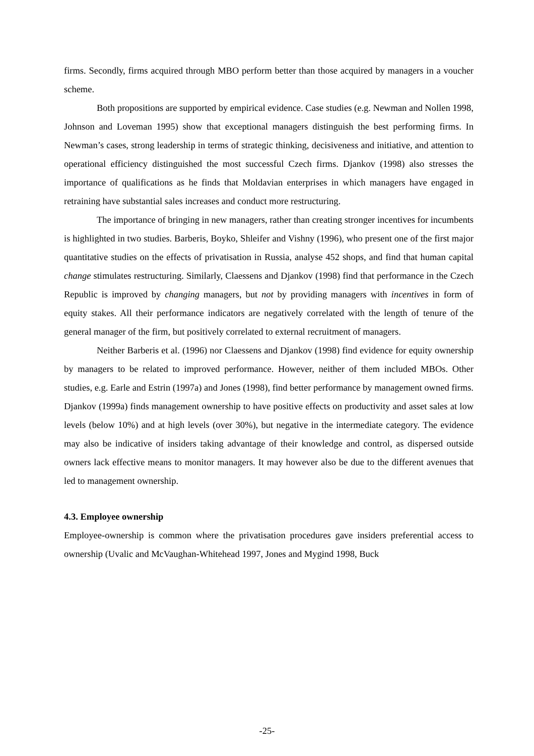firms. Secondly, firms acquired through MBO perform better than those acquired by managers in a voucher scheme.
Both propositions are supported by empirical evidence. Case studies (e.g. Newman and Nollen 1998, Johnson and Loveman 1995) show that exceptional managers distinguish the best performing firms. In Newman’s cases, strong leadership in terms of strategic thinking, decisiveness and initiative, and attention to operational efficiency distinguished the most successful Czech firms. Djankov (1998) also stresses the importance of qualifications as he finds that Moldavian enterprises in which managers have engaged in retraining have substantial sales increases and conduct more restructuring.
The importance of bringing in new managers, rather than creating stronger incentives for incumbents is highlighted in two studies. Barberis, Boyko, Shleifer and Vishny (1996), who present one of the first major quantitative studies on the effects of privatisation in Russia, analyse 452 shops, and find that human capital change stimulates restructuring. Similarly, Claessens and Djankov (1998) find that performance in the Czech Republic is improved by changing managers, but not by providing managers with incentives in form of equity stakes. All their performance indicators are negatively correlated with the length of tenure of the general manager of the firm, but positively correlated to external recruitment of managers.
Neither Barberis et al. (1996) nor Claessens and Djankov (1998) find evidence for equity ownership by managers to be related to improved performance. However, neither of them included MBOs. Other studies, e.g. Earle and Estrin (1997a) and Jones (1998), find better performance by management owned firms. Djankov (1999a) finds management ownership to have positive effects on productivity and asset sales at low levels (below 10%) and at high levels (over 30%), but negative in the intermediate category. The evidence may also be indicative of insiders taking advantage of their knowledge and control, as dispersed outside owners lack effective means to monitor managers. It may however also be due to the different avenues that led to management ownership.
4.3. Employee ownership
Employee-ownership is common where the privatisation procedures gave insiders preferential access to ownership (Uvalic and McVaughan-Whitehead 1997, Jones and Mygind 1998, Buck
-25-